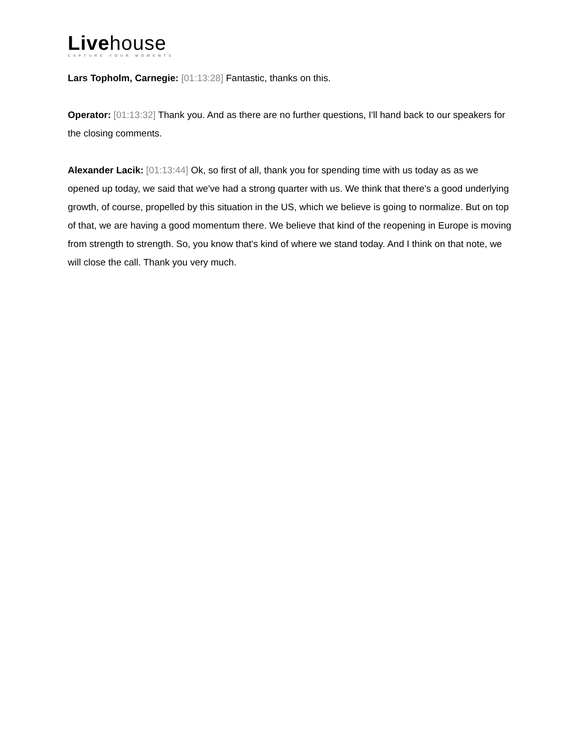Livehouse
CAPTURE YOUR MOMENTS
Lars Topholm, Carnegie: [01:13:28] Fantastic, thanks on this.
Operator: [01:13:32] Thank you. And as there are no further questions, I'll hand back to our speakers for the closing comments.
Alexander Lacik: [01:13:44] Ok, so first of all, thank you for spending time with us today as as we opened up today, we said that we've had a strong quarter with us. We think that there's a good underlying growth, of course, propelled by this situation in the US, which we believe is going to normalize. But on top of that, we are having a good momentum there. We believe that kind of the reopening in Europe is moving from strength to strength. So, you know that's kind of where we stand today. And I think on that note, we will close the call. Thank you very much.